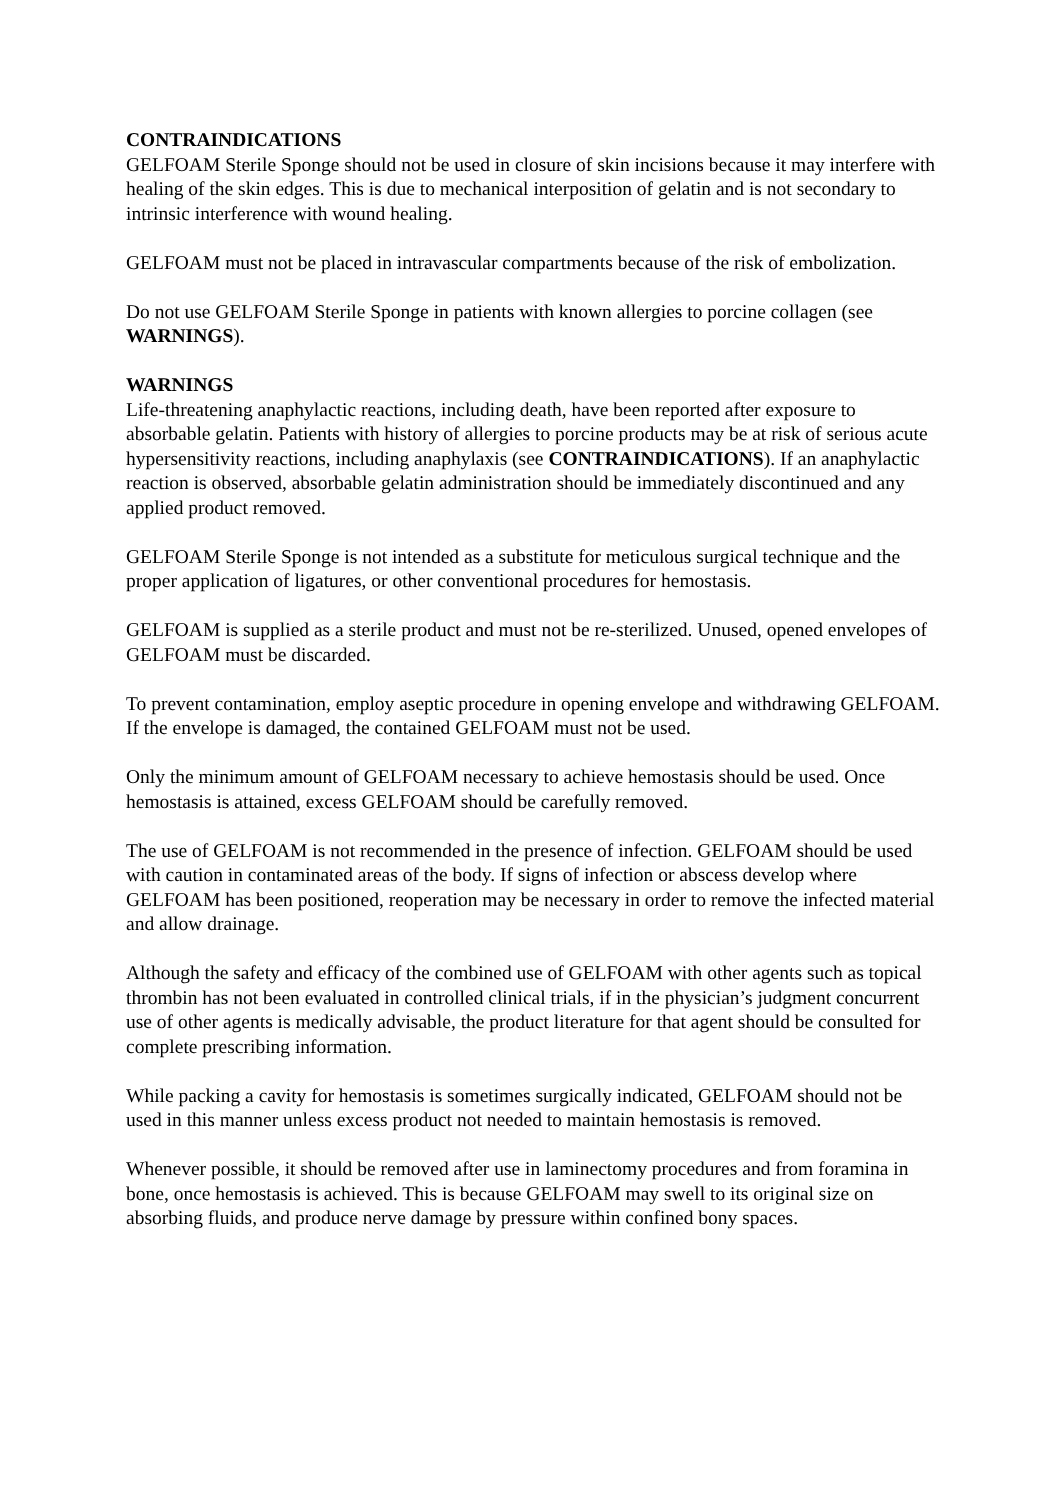CONTRAINDICATIONS
GELFOAM Sterile Sponge should not be used in closure of skin incisions because it may interfere with healing of the skin edges. This is due to mechanical interposition of gelatin and is not secondary to intrinsic interference with wound healing.
GELFOAM must not be placed in intravascular compartments because of the risk of embolization.
Do not use GELFOAM Sterile Sponge in patients with known allergies to porcine collagen (see WARNINGS).
WARNINGS
Life-threatening anaphylactic reactions, including death, have been reported after exposure to absorbable gelatin. Patients with history of allergies to porcine products may be at risk of serious acute hypersensitivity reactions, including anaphylaxis (see CONTRAINDICATIONS). If an anaphylactic reaction is observed, absorbable gelatin administration should be immediately discontinued and any applied product removed.
GELFOAM Sterile Sponge is not intended as a substitute for meticulous surgical technique and the proper application of ligatures, or other conventional procedures for hemostasis.
GELFOAM is supplied as a sterile product and must not be re-sterilized. Unused, opened envelopes of GELFOAM must be discarded.
To prevent contamination, employ aseptic procedure in opening envelope and withdrawing GELFOAM. If the envelope is damaged, the contained GELFOAM must not be used.
Only the minimum amount of GELFOAM necessary to achieve hemostasis should be used. Once hemostasis is attained, excess GELFOAM should be carefully removed.
The use of GELFOAM is not recommended in the presence of infection. GELFOAM should be used with caution in contaminated areas of the body. If signs of infection or abscess develop where GELFOAM has been positioned, reoperation may be necessary in order to remove the infected material and allow drainage.
Although the safety and efficacy of the combined use of GELFOAM with other agents such as topical thrombin has not been evaluated in controlled clinical trials, if in the physician’s judgment concurrent use of other agents is medically advisable, the product literature for that agent should be consulted for complete prescribing information.
While packing a cavity for hemostasis is sometimes surgically indicated, GELFOAM should not be used in this manner unless excess product not needed to maintain hemostasis is removed.
Whenever possible, it should be removed after use in laminectomy procedures and from foramina in bone, once hemostasis is achieved. This is because GELFOAM may swell to its original size on absorbing fluids, and produce nerve damage by pressure within confined bony spaces.